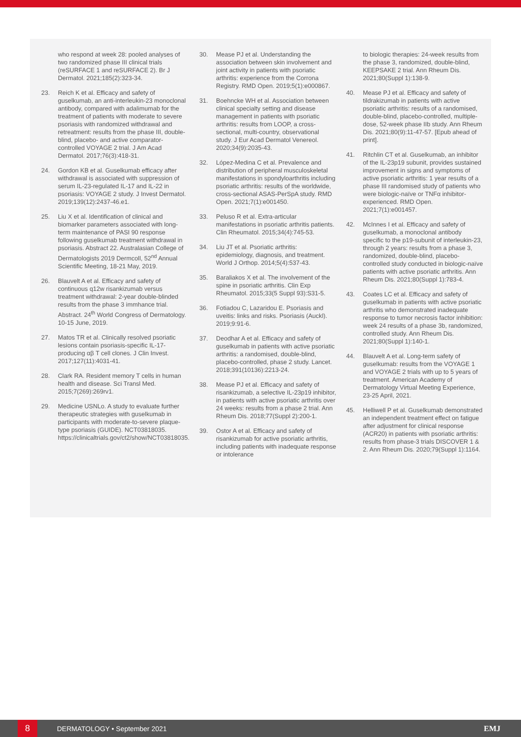who respond at week 28: pooled analyses of two randomized phase III clinical trials (reSURFACE 1 and reSURFACE 2). Br J Dermatol. 2021;185(2):323-34.
23. Reich K et al. Efficacy and safety of guselkumab, an anti-interleukin-23 monoclonal antibody, compared with adalimumab for the treatment of patients with moderate to severe psoriasis with randomized withdrawal and retreatment: results from the phase III, double-blind, placebo- and active comparator-controlled VOYAGE 2 trial. J Am Acad Dermatol. 2017;76(3):418-31.
24. Gordon KB et al. Guselkumab efficacy after withdrawal is associated with suppression of serum IL-23-regulated IL-17 and IL-22 in psoriasis: VOYAGE 2 study. J Invest Dermatol. 2019;139(12):2437-46.e1.
25. Liu X et al. Identification of clinical and biomarker parameters associated with long-term maintenance of PASI 90 response following guselkumab treatment withdrawal in psoriasis. Abstract 22. Australasian College of Dermatologists 2019 Dermcoll, 52<sup>nd</sup> Annual Scientific Meeting, 18-21 May, 2019.
26. Blauvelt A et al. Efficacy and safety of continuous q12w risankizumab versus treatment withdrawal: 2-year double-blinded results from the phase 3 immhance trial. Abstract. 24<sup>th</sup> World Congress of Dermatology. 10-15 June, 2019.
27. Matos TR et al. Clinically resolved psoriatic lesions contain psoriasis-specific IL-17-producing αβ T cell clones. J Clin Invest. 2017;127(11):4031-41.
28. Clark RA. Resident memory T cells in human health and disease. Sci Transl Med. 2015;7(269):269rv1.
29. Medicine USNLo. A study to evaluate further therapeutic strategies with guselkumab in participants with moderate-to-severe plaque-type psoriasis (GUIDE). NCT03818035. https://clinicaltrials.gov/ct2/show/NCT03818035.
30. Mease PJ et al. Understanding the association between skin involvement and joint activity in patients with psoriatic arthritis: experience from the Corrona Registry. RMD Open. 2019;5(1):e000867.
31. Boehncke WH et al. Association between clinical specialty setting and disease management in patients with psoriatic arthritis: results from LOOP, a cross-sectional, multi-country, observational study. J Eur Acad Dermatol Venereol. 2020;34(9):2035-43.
32. López-Medina C et al. Prevalence and distribution of peripheral musculoskeletal manifestations in spondyloarthritis including psoriatic arthritis: results of the worldwide, cross-sectional ASAS-PerSpA study. RMD Open. 2021;7(1):e001450.
33. Peluso R et al. Extra-articular manifestations in psoriatic arthritis patients. Clin Rheumatol. 2015;34(4):745-53.
34. Liu JT et al. Psoriatic arthritis: epidemiology, diagnosis, and treatment. World J Orthop. 2014;5(4):537-43.
35. Baraliakos X et al. The involvement of the spine in psoriatic arthritis. Clin Exp Rheumatol. 2015;33(5 Suppl 93):S31-5.
36. Fotiadou C, Lazaridou E. Psoriasis and uveitis: links and risks. Psoriasis (Auckl). 2019;9:91-6.
37. Deodhar A et al. Efficacy and safety of guselkumab in patients with active psoriatic arthritis: a randomised, double-blind, placebo-controlled, phase 2 study. Lancet. 2018;391(10136):2213-24.
38. Mease PJ et al. Efficacy and safety of risankizumab, a selective IL-23p19 inhibitor, in patients with active psoriatic arthritis over 24 weeks: results from a phase 2 trial. Ann Rheum Dis. 2018;77(Suppl 2):200-1.
39. Ostor A et al. Efficacy and safety of risankizumab for active psoriatic arthritis, including patients with inadequate response or intolerance
to biologic therapies: 24-week results from the phase 3, randomized, double-blind, KEEPSAKE 2 trial. Ann Rheum Dis. 2021;80(Suppl 1):138-9.
40. Mease PJ et al. Efficacy and safety of tildrakizumab in patients with active psoriatic arthritis: results of a randomised, double-blind, placebo-controlled, multiple-dose, 52-week phase IIb study. Ann Rheum Dis. 2021;80(9):11-47-57. [Epub ahead of print].
41. Ritchlin CT et al. Guselkumab, an inhibitor of the IL-23p19 subunit, provides sustained improvement in signs and symptoms of active psoriatic arthritis: 1 year results of a phase III randomised study of patients who were biologic-naïve or TNFα inhibitor-experienced. RMD Open. 2021;7(1):e001457.
42. McInnes I et al. Efficacy and safety of guselkumab, a monoclonal antibody specific to the p19-subunit of interleukin-23, through 2 years: results from a phase 3, randomized, double-blind, placebo-controlled study conducted in biologic-naïve patients with active psoriatic arthritis. Ann Rheum Dis. 2021;80(Suppl 1):783-4.
43. Coates LC et al. Efficacy and safety of guselkumab in patients with active psoriatic arthritis who demonstrated inadequate response to tumor necrosis factor inhibition: week 24 results of a phase 3b, randomized, controlled study. Ann Rheum Dis. 2021;80(Suppl 1):140-1.
44. Blauvelt A et al. Long-term safety of guselkumab: results from the VOYAGE 1 and VOYAGE 2 trials with up to 5 years of treatment. American Academy of Dermatology Virtual Meeting Experience, 23-25 April, 2021.
45. Helliwell P et al. Guselkumab demonstrated an independent treatment effect on fatigue after adjustment for clinical response (ACR20) in patients with psoriatic arthritis: results from phase-3 trials DISCOVER 1 & 2. Ann Rheum Dis. 2020;79(Suppl 1):1164.
8
DERMATOLOGY • September 2021 EMJ